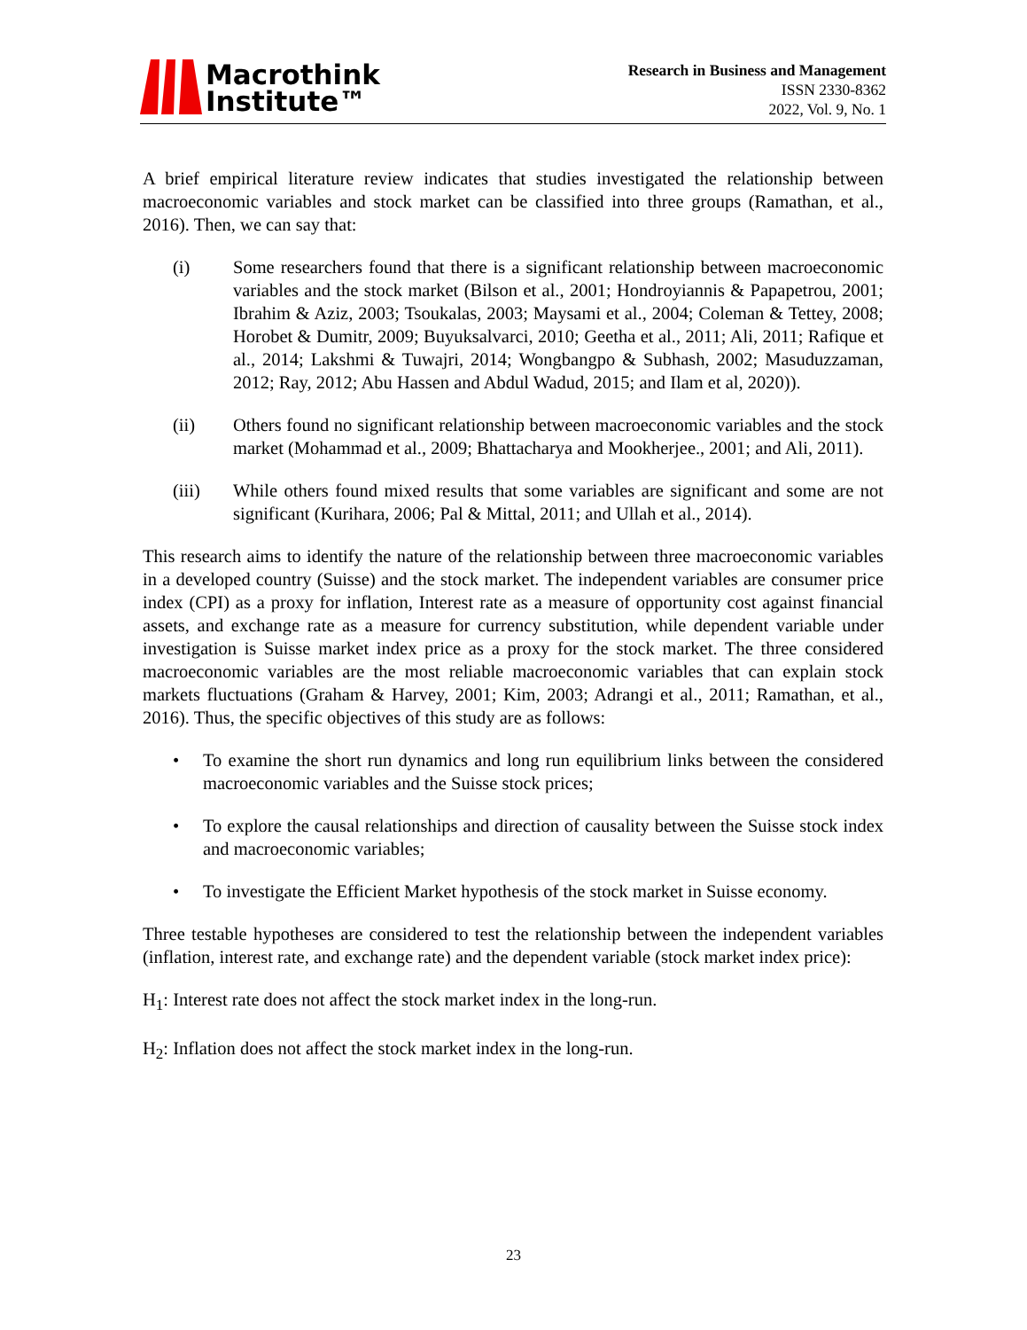Macrothink
Institute™
Research in Business and Management
ISSN 2330-8362
2022, Vol. 9, No. 1
A brief empirical literature review indicates that studies investigated the relationship between macroeconomic variables and stock market can be classified into three groups (Ramathan, et al., 2016). Then, we can say that:
(i) Some researchers found that there is a significant relationship between macroeconomic variables and the stock market (Bilson et al., 2001; Hondroyiannis & Papapetrou, 2001; Ibrahim & Aziz, 2003; Tsoukalas, 2003; Maysami et al., 2004; Coleman & Tettey, 2008; Horobet & Dumitr, 2009; Buyuksalvarci, 2010; Geetha et al., 2011; Ali, 2011; Rafique et al., 2014; Lakshmi & Tuwajri, 2014; Wongbangpo & Subhash, 2002; Masuduzzaman, 2012; Ray, 2012; Abu Hassen and Abdul Wadud, 2015; and Ilam et al, 2020)).
(ii) Others found no significant relationship between macroeconomic variables and the stock market (Mohammad et al., 2009; Bhattacharya and Mookherjee., 2001; and Ali, 2011).
(iii) While others found mixed results that some variables are significant and some are not significant (Kurihara, 2006; Pal & Mittal, 2011; and Ullah et al., 2014).
This research aims to identify the nature of the relationship between three macroeconomic variables in a developed country (Suisse) and the stock market. The independent variables are consumer price index (CPI) as a proxy for inflation, Interest rate as a measure of opportunity cost against financial assets, and exchange rate as a measure for currency substitution, while dependent variable under investigation is Suisse market index price as a proxy for the stock market. The three considered macroeconomic variables are the most reliable macroeconomic variables that can explain stock markets fluctuations (Graham & Harvey, 2001; Kim, 2003; Adrangi et al., 2011; Ramathan, et al., 2016). Thus, the specific objectives of this study are as follows:
• To examine the short run dynamics and long run equilibrium links between the considered macroeconomic variables and the Suisse stock prices;
• To explore the causal relationships and direction of causality between the Suisse stock index and macroeconomic variables;
• To investigate the Efficient Market hypothesis of the stock market in Suisse economy.
Three testable hypotheses are considered to test the relationship between the independent variables (inflation, interest rate, and exchange rate) and the dependent variable (stock market index price):
H<sub>1</sub>: Interest rate does not affect the stock market index in the long-run.
H<sub>2</sub>: Inflation does not affect the stock market index in the long-run.
23